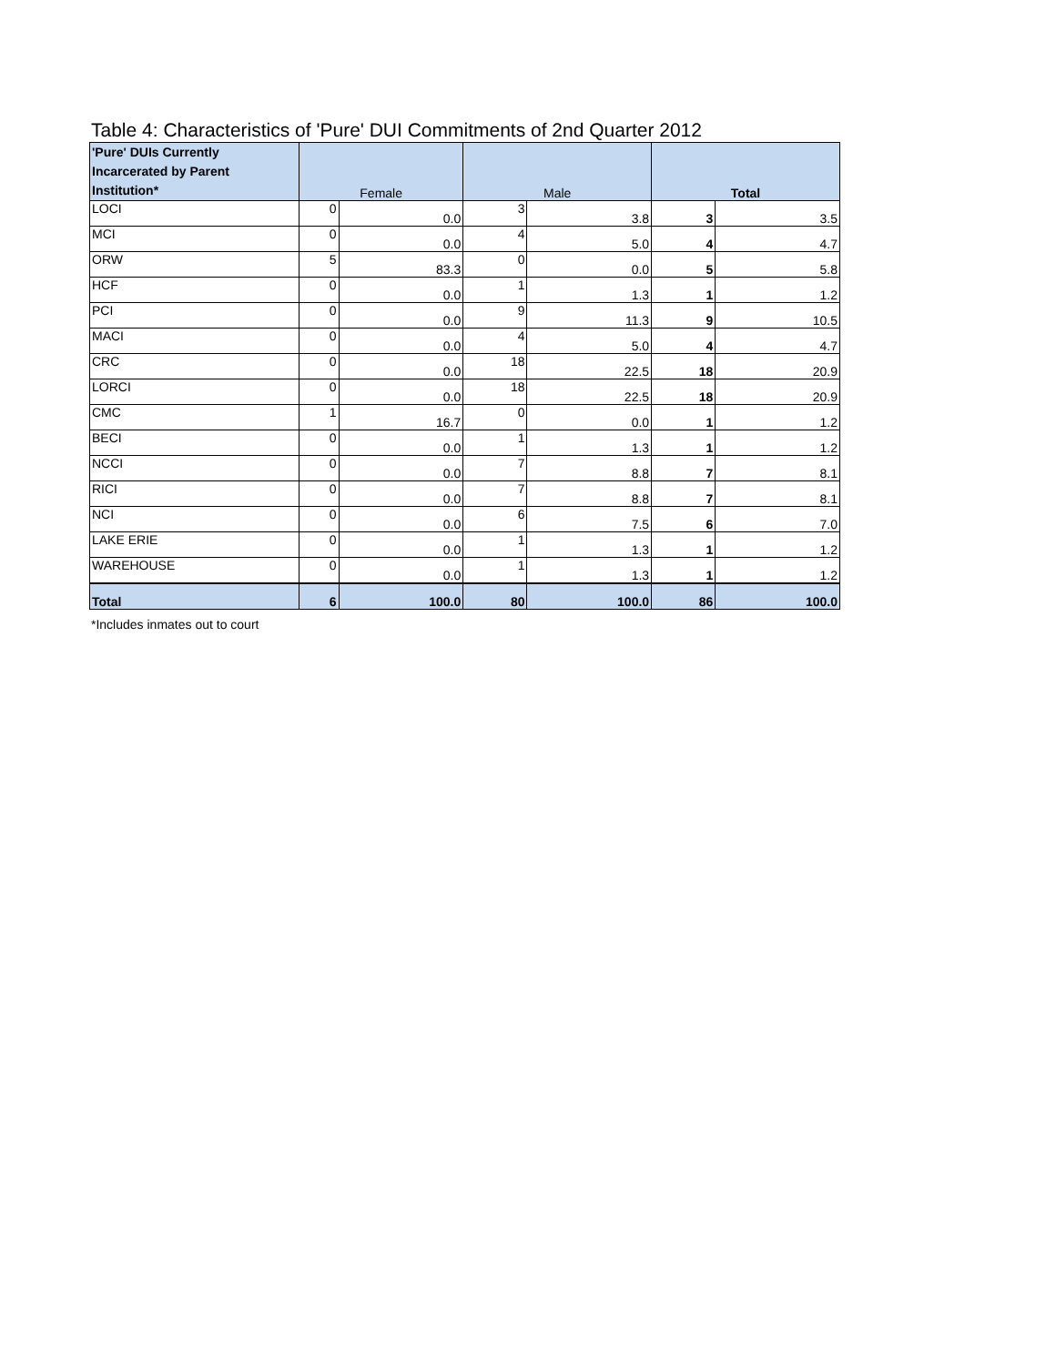Table 4: Characteristics of 'Pure' DUI Commitments of 2nd Quarter 2012
| 'Pure' DUIs Currently Incarcerated by Parent Institution* | Female | | Male | | Total | |
| --- | --- | --- | --- | --- | --- | --- |
| LOCI | 0 | 0.0 | 3 | 3.8 | 3 | 3.5 |
| MCI | 0 | 0.0 | 4 | 5.0 | 4 | 4.7 |
| ORW | 5 | 83.3 | 0 | 0.0 | 5 | 5.8 |
| HCF | 0 | 0.0 | 1 | 1.3 | 1 | 1.2 |
| PCI | 0 | 0.0 | 9 | 11.3 | 9 | 10.5 |
| MACI | 0 | 0.0 | 4 | 5.0 | 4 | 4.7 |
| CRC | 0 | 0.0 | 18 | 22.5 | 18 | 20.9 |
| LORCI | 0 | 0.0 | 18 | 22.5 | 18 | 20.9 |
| CMC | 1 | 16.7 | 0 | 0.0 | 1 | 1.2 |
| BECI | 0 | 0.0 | 1 | 1.3 | 1 | 1.2 |
| NCCI | 0 | 0.0 | 7 | 8.8 | 7 | 8.1 |
| RICI | 0 | 0.0 | 7 | 8.8 | 7 | 8.1 |
| NCI | 0 | 0.0 | 6 | 7.5 | 6 | 7.0 |
| LAKE ERIE | 0 | 0.0 | 1 | 1.3 | 1 | 1.2 |
| WAREHOUSE | 0 | 0.0 | 1 | 1.3 | 1 | 1.2 |
| Total | 6 | 100.0 | 80 | 100.0 | 86 | 100.0 |
*Includes inmates out to court